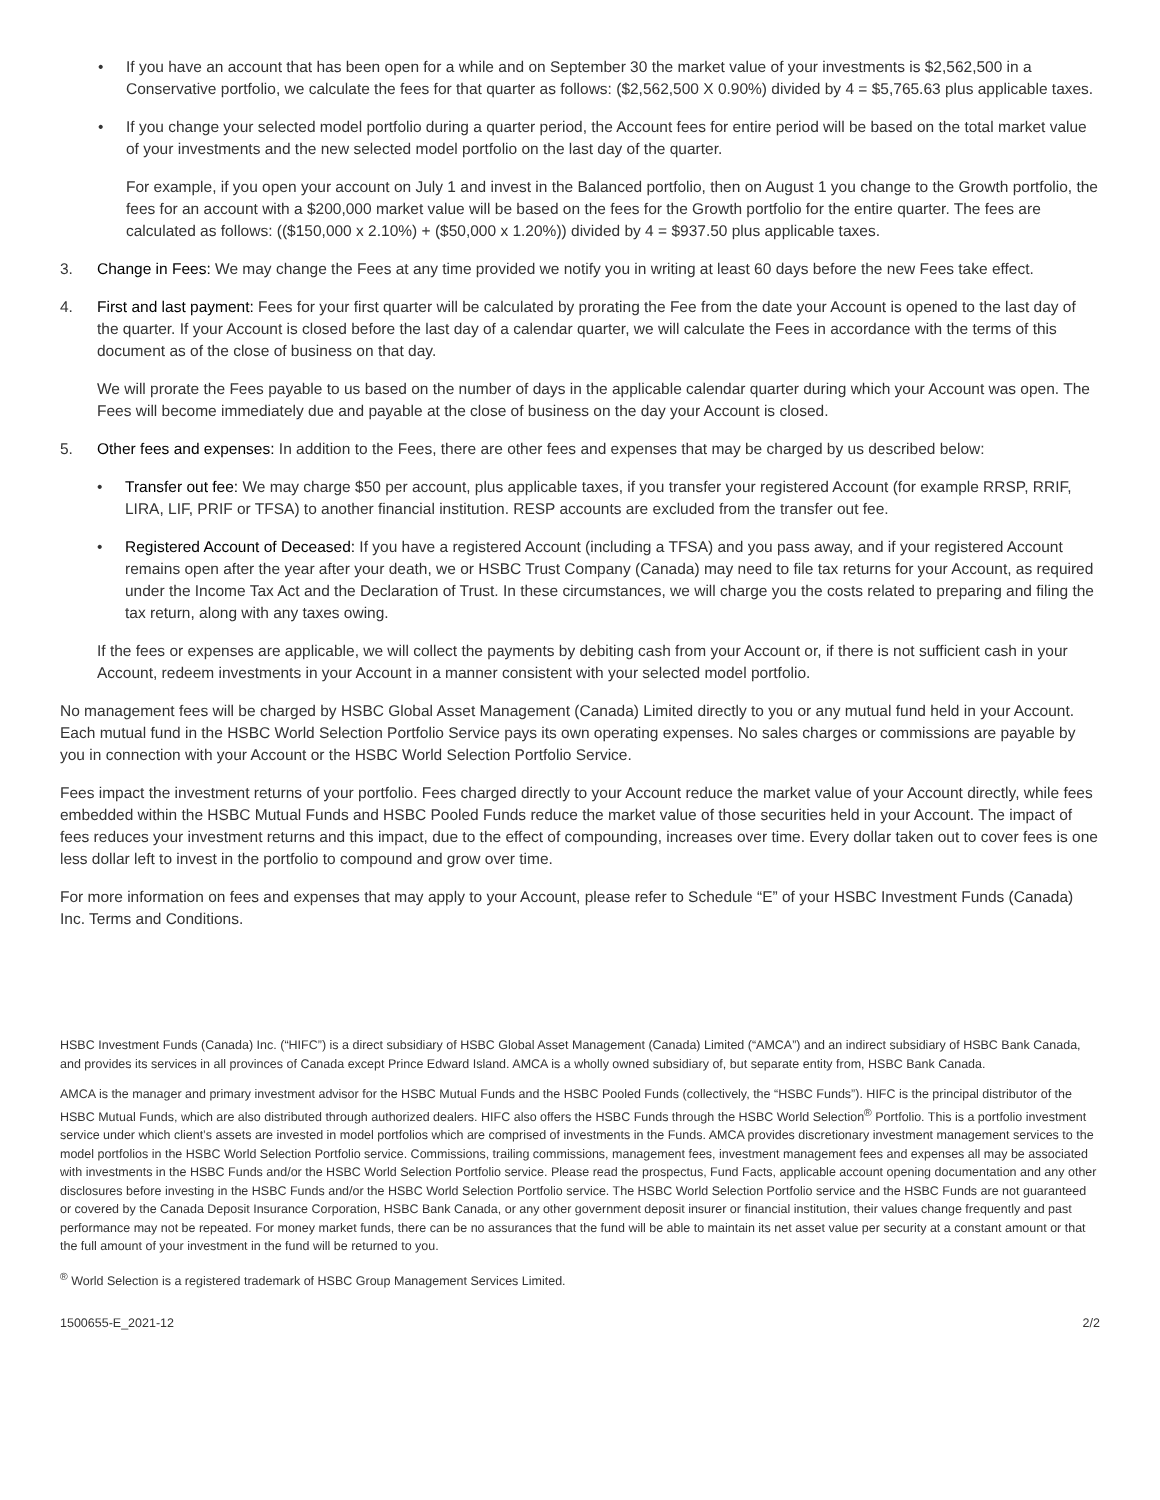• If you have an account that has been open for a while and on September 30 the market value of your investments is $2,562,500 in a Conservative portfolio, we calculate the fees for that quarter as follows: ($2,562,500 X 0.90%) divided by 4 = $5,765.63 plus applicable taxes.
• If you change your selected model portfolio during a quarter period, the Account fees for entire period will be based on the total market value of your investments and the new selected model portfolio on the last day of the quarter.
For example, if you open your account on July 1 and invest in the Balanced portfolio, then on August 1 you change to the Growth portfolio, the fees for an account with a $200,000 market value will be based on the fees for the Growth portfolio for the entire quarter. The fees are calculated as follows: (($150,000 x 2.10%) + ($50,000 x 1.20%)) divided by 4 = $937.50 plus applicable taxes.
3. Change in Fees: We may change the Fees at any time provided we notify you in writing at least 60 days before the new Fees take effect.
4. First and last payment: Fees for your first quarter will be calculated by prorating the Fee from the date your Account is opened to the last day of the quarter. If your Account is closed before the last day of a calendar quarter, we will calculate the Fees in accordance with the terms of this document as of the close of business on that day.
We will prorate the Fees payable to us based on the number of days in the applicable calendar quarter during which your Account was open. The Fees will become immediately due and payable at the close of business on the day your Account is closed.
5. Other fees and expenses: In addition to the Fees, there are other fees and expenses that may be charged by us described below:
• Transfer out fee: We may charge $50 per account, plus applicable taxes, if you transfer your registered Account (for example RRSP, RRIF, LIRA, LIF, PRIF or TFSA) to another financial institution. RESP accounts are excluded from the transfer out fee.
• Registered Account of Deceased: If you have a registered Account (including a TFSA) and you pass away, and if your registered Account remains open after the year after your death, we or HSBC Trust Company (Canada) may need to file tax returns for your Account, as required under the Income Tax Act and the Declaration of Trust. In these circumstances, we will charge you the costs related to preparing and filing the tax return, along with any taxes owing.
If the fees or expenses are applicable, we will collect the payments by debiting cash from your Account or, if there is not sufficient cash in your Account, redeem investments in your Account in a manner consistent with your selected model portfolio.
No management fees will be charged by HSBC Global Asset Management (Canada) Limited directly to you or any mutual fund held in your Account. Each mutual fund in the HSBC World Selection Portfolio Service pays its own operating expenses. No sales charges or commissions are payable by you in connection with your Account or the HSBC World Selection Portfolio Service.
Fees impact the investment returns of your portfolio. Fees charged directly to your Account reduce the market value of your Account directly, while fees embedded within the HSBC Mutual Funds and HSBC Pooled Funds reduce the market value of those securities held in your Account. The impact of fees reduces your investment returns and this impact, due to the effect of compounding, increases over time. Every dollar taken out to cover fees is one less dollar left to invest in the portfolio to compound and grow over time.
For more information on fees and expenses that may apply to your Account, please refer to Schedule “E” of your HSBC Investment Funds (Canada) Inc. Terms and Conditions.
HSBC Investment Funds (Canada) Inc. (“HIFC”) is a direct subsidiary of HSBC Global Asset Management (Canada) Limited (“AMCA”) and an indirect subsidiary of HSBC Bank Canada, and provides its services in all provinces of Canada except Prince Edward Island. AMCA is a wholly owned subsidiary of, but separate entity from, HSBC Bank Canada.
AMCA is the manager and primary investment advisor for the HSBC Mutual Funds and the HSBC Pooled Funds (collectively, the “HSBC Funds”). HIFC is the principal distributor of the HSBC Mutual Funds, which are also distributed through authorized dealers. HIFC also offers the HSBC Funds through the HSBC World Selection<sup>®</sup> Portfolio. This is a portfolio investment service under which client’s assets are invested in model portfolios which are comprised of investments in the Funds. AMCA provides discretionary investment management services to the model portfolios in the HSBC World Selection Portfolio service. Commissions, trailing commissions, management fees, investment management fees and expenses all may be associated with investments in the HSBC Funds and/or the HSBC World Selection Portfolio service. Please read the prospectus, Fund Facts, applicable account opening documentation and any other disclosures before investing in the HSBC Funds and/or the HSBC World Selection Portfolio service. The HSBC World Selection Portfolio service and the HSBC Funds are not guaranteed or covered by the Canada Deposit Insurance Corporation, HSBC Bank Canada, or any other government deposit insurer or financial institution, their values change frequently and past performance may not be repeated. For money market funds, there can be no assurances that the fund will be able to maintain its net asset value per security at a constant amount or that the full amount of your investment in the fund will be returned to you.
<sup>®</sup> World Selection is a registered trademark of HSBC Group Management Services Limited.
1500655-E_2021-12 2/2